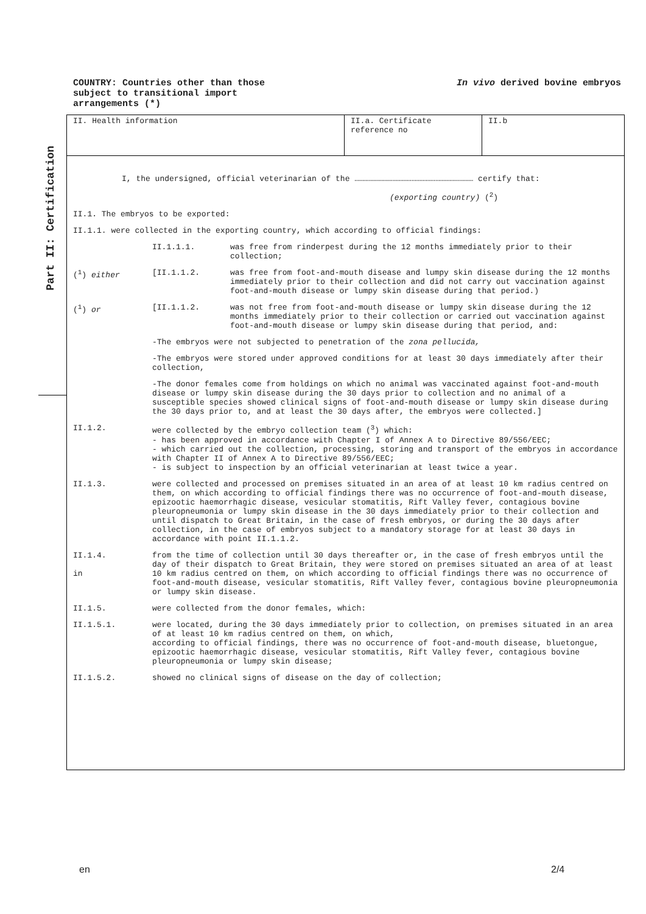COUNTRY: Countries other than those
subject to transitional import
arrangements (*)
In vivo derived bovine embryos
Part II: Certification
II. Health information II.a. Certificate reference no
II.b
I, the undersigned, official veterinarian of the ………………………………………………………………… certify that:
(exporting country) (<sup>2</sup>)
II.1. The embryos to be exported:
II.1.1. were collected in the exporting country, which according to official findings:
II.1.1.1. was free from rinderpest during the 12 months immediately prior to their collection;
(<sup>1</sup>) either [II.1.1.2. was free from foot-and-mouth disease and lumpy skin disease during the 12 months immediately prior to their collection and did not carry out vaccination against foot-and-mouth disease or lumpy skin disease during that period.)
(<sup>1</sup>) or [II.1.1.2. was not free from foot-and-mouth disease or lumpy skin disease during the 12 months immediately prior to their collection or carried out vaccination against foot-and-mouth disease or lumpy skin disease during that period, and:
-The embryos were not subjected to penetration of the zona pellucida,
-The embryos were stored under approved conditions for at least 30 days immediately after their collection,
-The donor females come from holdings on which no animal was vaccinated against foot-and-mouth disease or lumpy skin disease during the 30 days prior to collection and no animal of a susceptible species showed clinical signs of foot-and-mouth disease or lumpy skin disease during the 30 days prior to, and at least the 30 days after, the embryos were collected.]
II.1.2. were collected by the embryo collection team (<sup>3</sup>) which:
- has been approved in accordance with Chapter I of Annex A to Directive 89/556/EEC;
- which carried out the collection, processing, storing and transport of the embryos in accordance with Chapter II of Annex A to Directive 89/556/EEC;
- is subject to inspection by an official veterinarian at least twice a year.
II.1.3. were collected and processed on premises situated in an area of at least 10 km radius centred on them, on which according to official findings there was no occurrence of foot-and-mouth disease, epizootic haemorrhagic disease, vesicular stomatitis, Rift Valley fever, contagious bovine pleuropneumonia or lumpy skin disease in the 30 days immediately prior to their collection and until dispatch to Great Britain, in the case of fresh embryos, or during the 30 days after collection, in the case of embryos subject to a mandatory storage for at least 30 days in accordance with point II.1.1.2.
II.1.4.
in
from the time of collection until 30 days thereafter or, in the case of fresh embryos until the day of their dispatch to Great Britain, they were stored on premises situated an area of at least 10 km radius centred on them, on which according to official findings there was no occurrence of foot-and-mouth disease, vesicular stomatitis, Rift Valley fever, contagious bovine pleuropneumonia or lumpy skin disease.
II.1.5. were collected from the donor females, which:
II.1.5.1. were located, during the 30 days immediately prior to collection, on premises situated in an area of at least 10 km radius centred on them, on which,
according to official findings, there was no occurrence of foot-and-mouth disease, bluetongue, epizootic haemorrhagic disease, vesicular stomatitis, Rift Valley fever, contagious bovine pleuropneumonia or lumpy skin disease;
II.1.5.2. showed no clinical signs of disease on the day of collection;
en 2/4